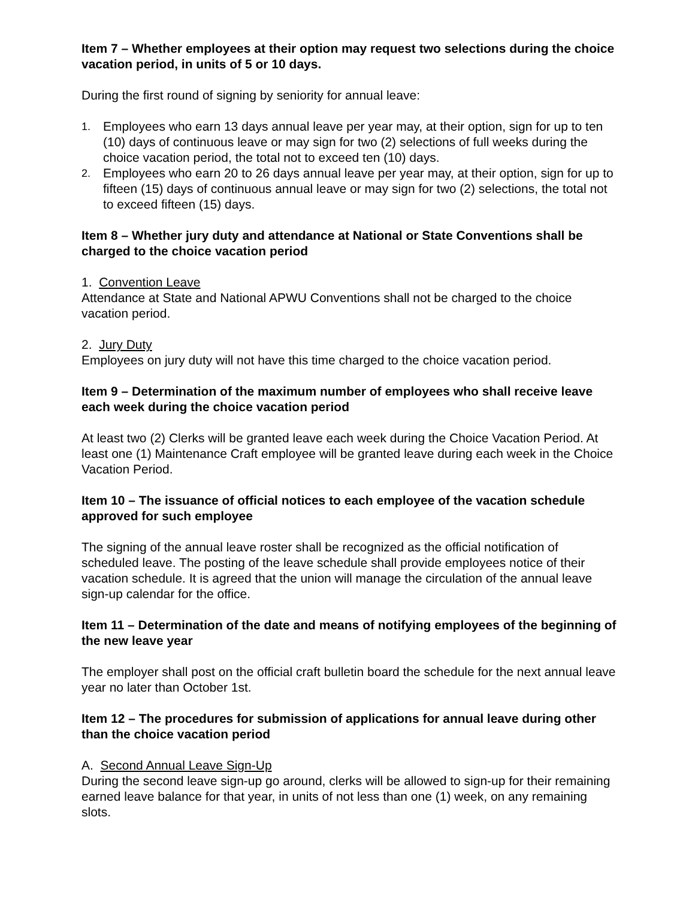Item 7 – Whether employees at their option may request two selections during the choice vacation period, in units of 5 or 10 days.
During the first round of signing by seniority for annual leave:
1. Employees who earn 13 days annual leave per year may, at their option, sign for up to ten (10) days of continuous leave or may sign for two (2) selections of full weeks during the choice vacation period, the total not to exceed ten (10) days.
2. Employees who earn 20 to 26 days annual leave per year may, at their option, sign for up to fifteen (15) days of continuous annual leave or may sign for two (2) selections, the total not to exceed fifteen (15) days.
Item 8 – Whether jury duty and attendance at National or State Conventions shall be charged to the choice vacation period
1. Convention Leave
Attendance at State and National APWU Conventions shall not be charged to the choice vacation period.
2. Jury Duty
Employees on jury duty will not have this time charged to the choice vacation period.
Item 9 – Determination of the maximum number of employees who shall receive leave each week during the choice vacation period
At least two (2) Clerks will be granted leave each week during the Choice Vacation Period. At least one (1) Maintenance Craft employee will be granted leave during each week in the Choice Vacation Period.
Item 10 – The issuance of official notices to each employee of the vacation schedule approved for such employee
The signing of the annual leave roster shall be recognized as the official notification of scheduled leave. The posting of the leave schedule shall provide employees notice of their vacation schedule. It is agreed that the union will manage the circulation of the annual leave sign-up calendar for the office.
Item 11 – Determination of the date and means of notifying employees of the beginning of the new leave year
The employer shall post on the official craft bulletin board the schedule for the next annual leave year no later than October 1st.
Item 12 – The procedures for submission of applications for annual leave during other than the choice vacation period
A. Second Annual Leave Sign-Up
During the second leave sign-up go around, clerks will be allowed to sign-up for their remaining earned leave balance for that year, in units of not less than one (1) week, on any remaining slots.